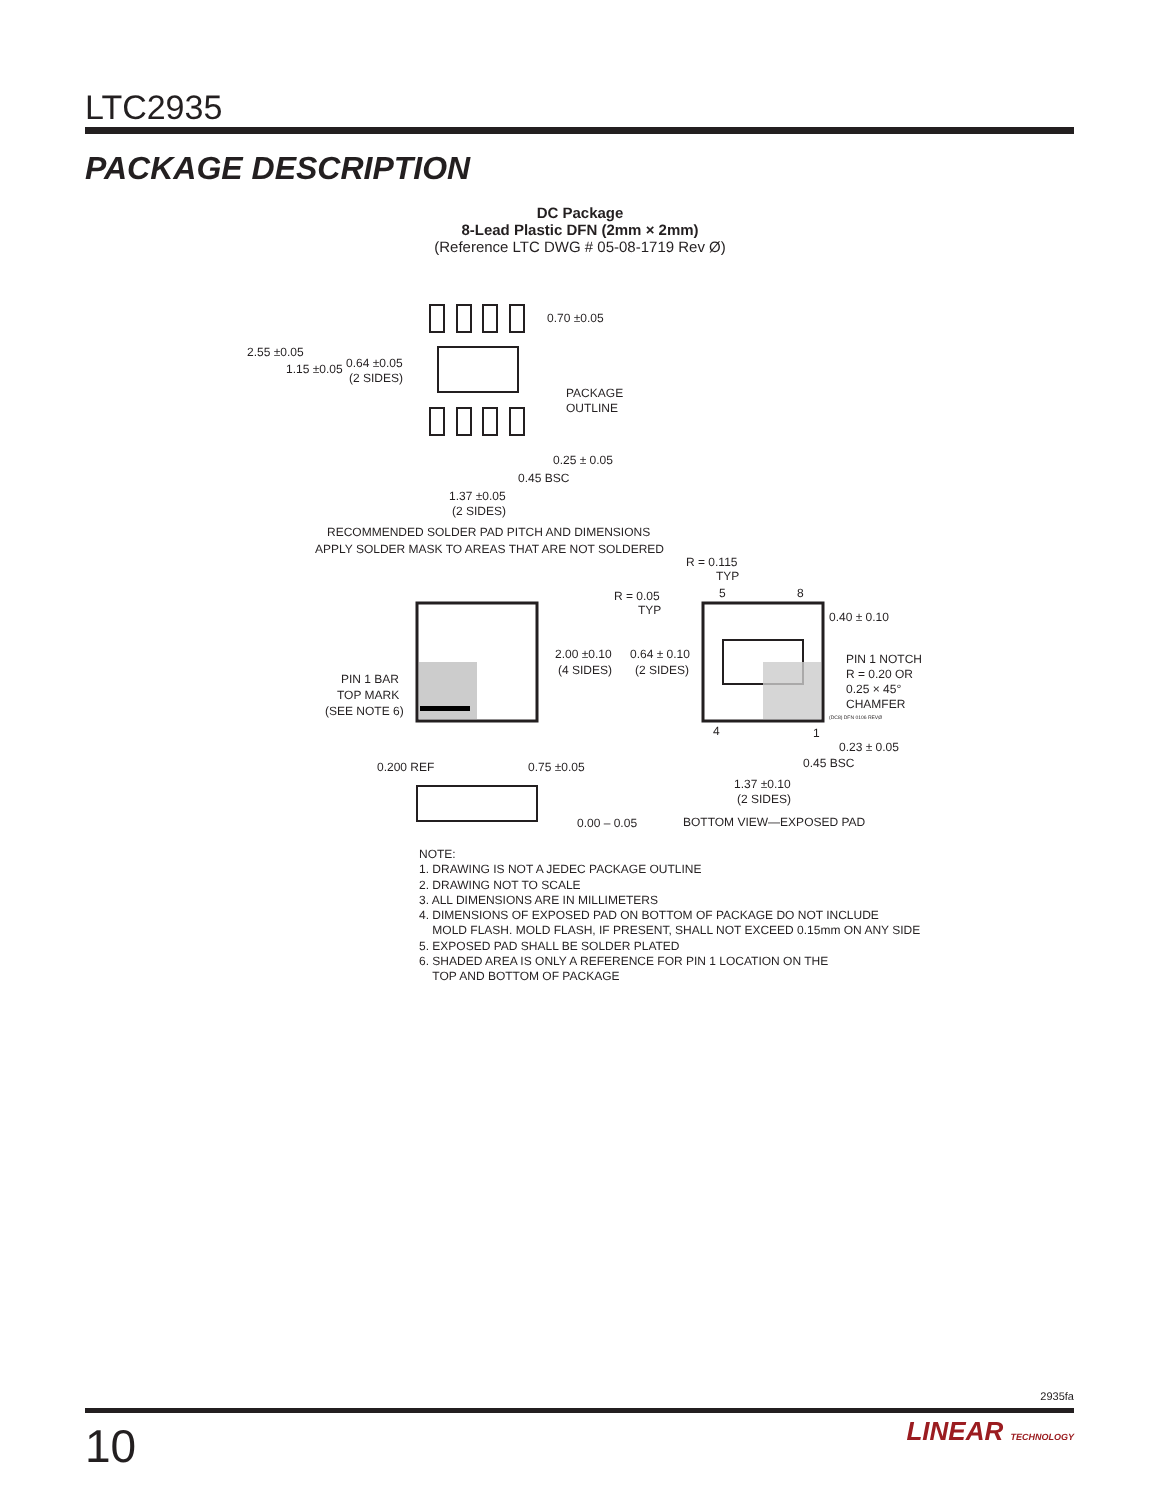LTC2935
PACKAGE DESCRIPTION
DC Package
8-Lead Plastic DFN (2mm × 2mm)
(Reference LTC DWG # 05-08-1719 Rev Ø)
2.55 ±0.05
1.15 ±0.05
0.64 ±0.05
(2 SIDES)
0.70 ±0.05
PACKAGE
OUTLINE
0.25 ± 0.05
0.45 BSC
1.37 ±0.05
(2 SIDES)
RECOMMENDED SOLDER PAD PITCH AND DIMENSIONS
APPLY SOLDER MASK TO AREAS THAT ARE NOT SOLDERED
R = 0.115
TYP
5
8
R = 0.05
TYP
0.40 ± 0.10
2.00 ±0.10
(4 SIDES)
0.64 ± 0.10
(2 SIDES)
PIN 1 NOTCH
R = 0.20 OR
0.25 × 45°
CHAMFER
PIN 1 BAR
TOP MARK
(SEE NOTE 6)
(DC8) DFN 0106 REVØ
4
1
0.23 ± 0.05
0.45 BSC
0.200 REF
0.75 ±0.05
1.37 ±0.10
(2 SIDES)
0.00 – 0.05
BOTTOM VIEW—EXPOSED PAD
NOTE:
1. DRAWING IS NOT A JEDEC PACKAGE OUTLINE
2. DRAWING NOT TO SCALE
3. ALL DIMENSIONS ARE IN MILLIMETERS
4. DIMENSIONS OF EXPOSED PAD ON BOTTOM OF PACKAGE DO NOT INCLUDE
MOLD FLASH. MOLD FLASH, IF PRESENT, SHALL NOT EXCEED 0.15mm ON ANY SIDE
5. EXPOSED PAD SHALL BE SOLDER PLATED
6. SHADED AREA IS ONLY A REFERENCE FOR PIN 1 LOCATION ON THE
TOP AND BOTTOM OF PACKAGE
2935fa
10
LINEAR TECHNOLOGY